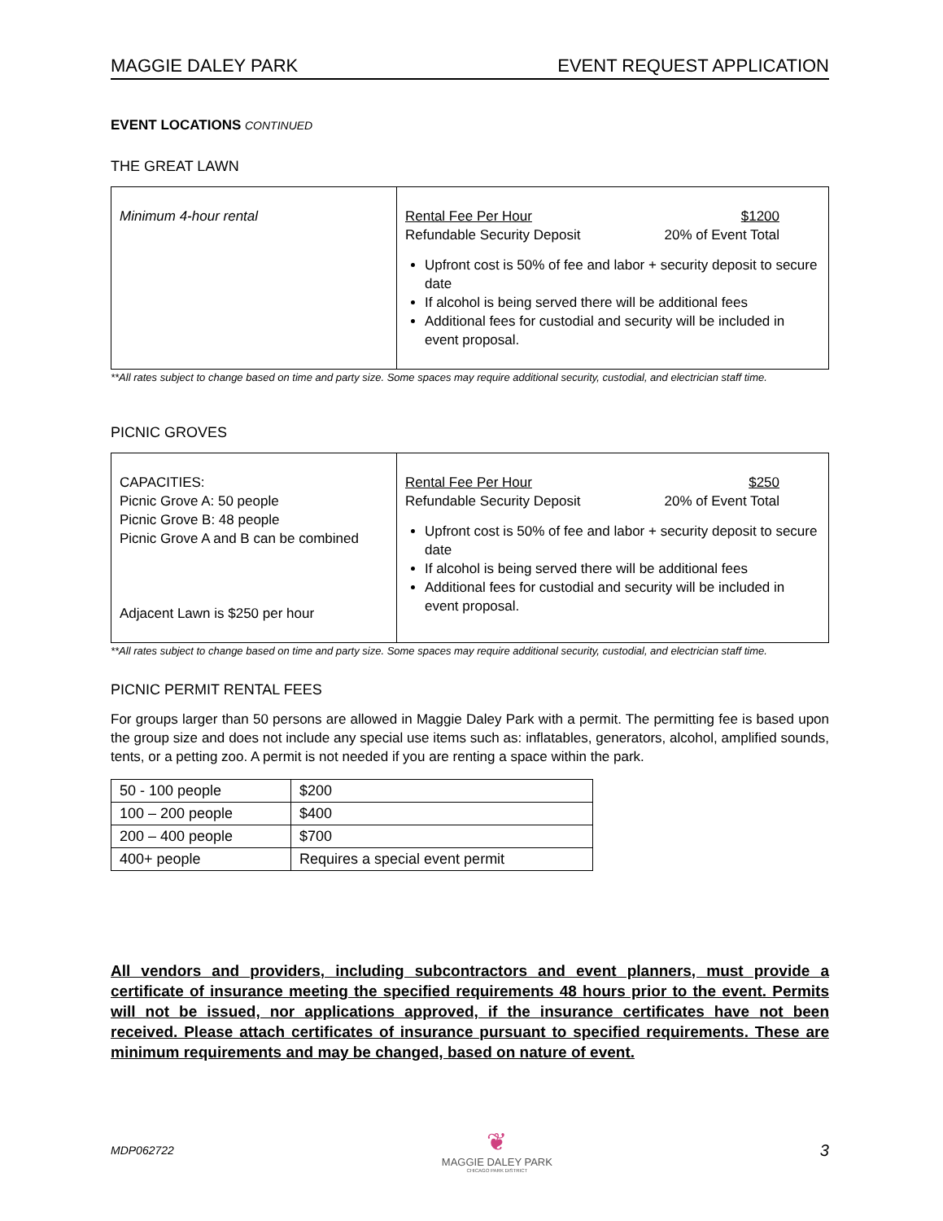MAGGIE DALEY PARK EVENT REQUEST APPLICATION
EVENT LOCATIONS CONTINUED
THE GREAT LAWN
| Minimum 4-hour rental | Rental Fee Per Hour $1200 Refundable Security Deposit 20% of Event Total Upfront cost is 50% of fee and labor + security deposit to secure date If alcohol is being served there will be additional fees Additional fees for custodial and security will be included in event proposal. |
**All rates subject to change based on time and party size. Some spaces may require additional security, custodial, and electrician staff time.
PICNIC GROVES
| CAPACITIES: Picnic Grove A: 50 people Picnic Grove B: 48 people Picnic Grove A and B can be combined Adjacent Lawn is $250 per hour | Rental Fee Per Hour $250 Refundable Security Deposit 20% of Event Total Upfront cost is 50% of fee and labor + security deposit to secure date If alcohol is being served there will be additional fees Additional fees for custodial and security will be included in event proposal. |
**All rates subject to change based on time and party size. Some spaces may require additional security, custodial, and electrician staff time.
PICNIC PERMIT RENTAL FEES
For groups larger than 50 persons are allowed in Maggie Daley Park with a permit. The permitting fee is based upon the group size and does not include any special use items such as: inflatables, generators, alcohol, amplified sounds, tents, or a petting zoo. A permit is not needed if you are renting a space within the park.
| 50 - 100 people | $200 |
| 100 – 200 people | $400 |
| 200 – 400 people | $700 |
| 400+ people | Requires a special event permit |
All vendors and providers, including subcontractors and event planners, must provide a certificate of insurance meeting the specified requirements 48 hours prior to the event. Permits will not be issued, nor applications approved, if the insurance certificates have not been received. Please attach certificates of insurance pursuant to specified requirements. These are minimum requirements and may be changed, based on nature of event.
MDP062722
❦
MAGGIE DALEY PARK
CHICAGO PARK DISTRICT
3